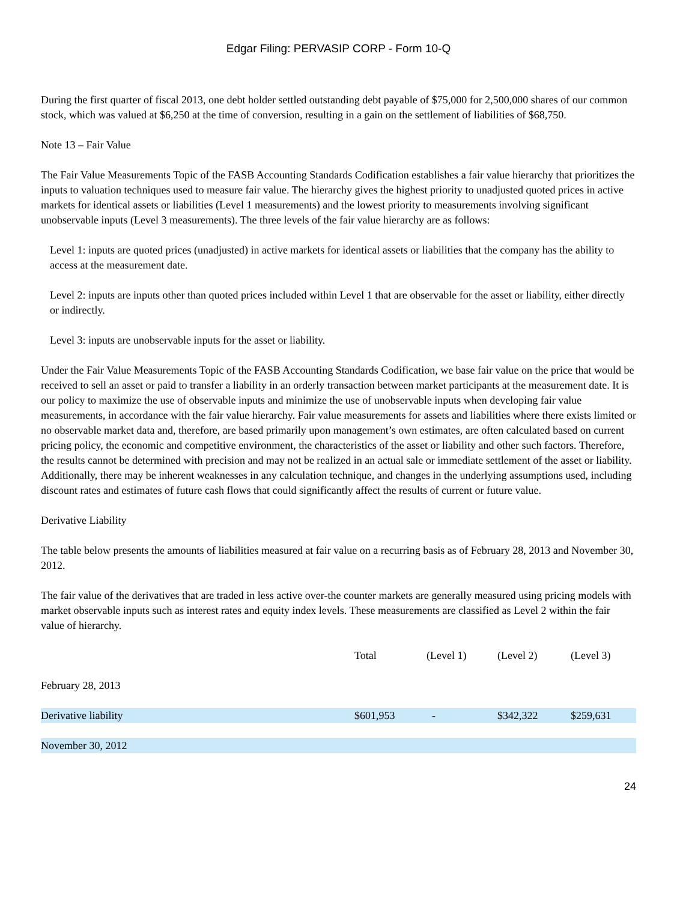Edgar Filing: PERVASIP CORP - Form 10-Q
During the first quarter of fiscal 2013, one debt holder settled outstanding debt payable of $75,000 for 2,500,000 shares of our common stock, which was valued at $6,250 at the time of conversion, resulting in a gain on the settlement of liabilities of $68,750.
Note 13 – Fair Value
The Fair Value Measurements Topic of the FASB Accounting Standards Codification establishes a fair value hierarchy that prioritizes the inputs to valuation techniques used to measure fair value. The hierarchy gives the highest priority to unadjusted quoted prices in active markets for identical assets or liabilities (Level 1 measurements) and the lowest priority to measurements involving significant unobservable inputs (Level 3 measurements). The three levels of the fair value hierarchy are as follows:
Level 1: inputs are quoted prices (unadjusted) in active markets for identical assets or liabilities that the company has the ability to access at the measurement date.
Level 2: inputs are inputs other than quoted prices included within Level 1 that are observable for the asset or liability, either directly or indirectly.
Level 3: inputs are unobservable inputs for the asset or liability.
Under the Fair Value Measurements Topic of the FASB Accounting Standards Codification, we base fair value on the price that would be received to sell an asset or paid to transfer a liability in an orderly transaction between market participants at the measurement date. It is our policy to maximize the use of observable inputs and minimize the use of unobservable inputs when developing fair value measurements, in accordance with the fair value hierarchy. Fair value measurements for assets and liabilities where there exists limited or no observable market data and, therefore, are based primarily upon management’s own estimates, are often calculated based on current pricing policy, the economic and competitive environment, the characteristics of the asset or liability and other such factors. Therefore, the results cannot be determined with precision and may not be realized in an actual sale or immediate settlement of the asset or liability. Additionally, there may be inherent weaknesses in any calculation technique, and changes in the underlying assumptions used, including discount rates and estimates of future cash flows that could significantly affect the results of current or future value.
Derivative Liability
The table below presents the amounts of liabilities measured at fair value on a recurring basis as of February 28, 2013 and November 30, 2012.
The fair value of the derivatives that are traded in less active over-the counter markets are generally measured using pricing models with market observable inputs such as interest rates and equity index levels. These measurements are classified as Level 2 within the fair value of hierarchy.
| | Total | (Level 1) | (Level 2) | (Level 3) |
| --- | --- | --- | --- | --- |
| February 28, 2013 | | | | |
| Derivative liability | $601,953 | - | $342,322 | $259,631 |
| November 30, 2012 | | | | |
24